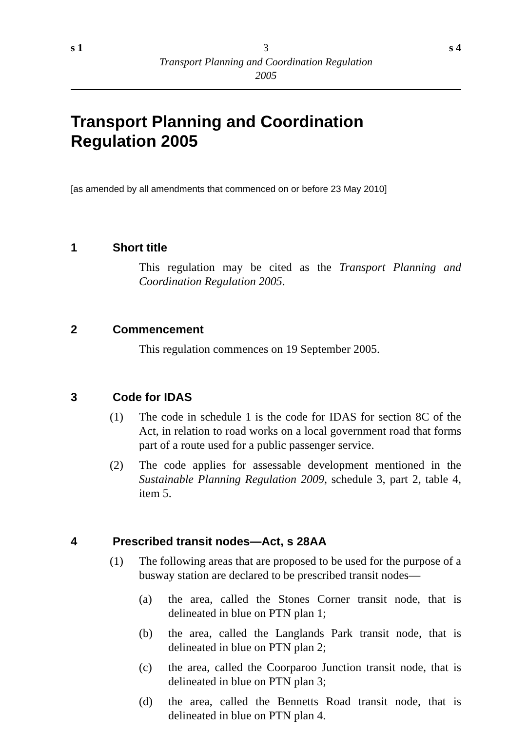s 1 3 s 4
Transport Planning and Coordination Regulation
2005
Transport Planning and Coordination
Regulation 2005
[as amended by all amendments that commenced on or before 23 May 2010]
1 Short title
This regulation may be cited as the Transport Planning and Coordination Regulation 2005.
2 Commencement
This regulation commences on 19 September 2005.
3 Code for IDAS
(1) The code in schedule 1 is the code for IDAS for section 8C of the Act, in relation to road works on a local government road that forms part of a route used for a public passenger service.
(2) The code applies for assessable development mentioned in the Sustainable Planning Regulation 2009, schedule 3, part 2, table 4, item 5.
4 Prescribed transit nodes—Act, s 28AA
(1) The following areas that are proposed to be used for the purpose of a busway station are declared to be prescribed transit nodes—
(a) the area, called the Stones Corner transit node, that is delineated in blue on PTN plan 1;
(b) the area, called the Langlands Park transit node, that is delineated in blue on PTN plan 2;
(c) the area, called the Coorparoo Junction transit node, that is delineated in blue on PTN plan 3;
(d) the area, called the Bennetts Road transit node, that is delineated in blue on PTN plan 4.